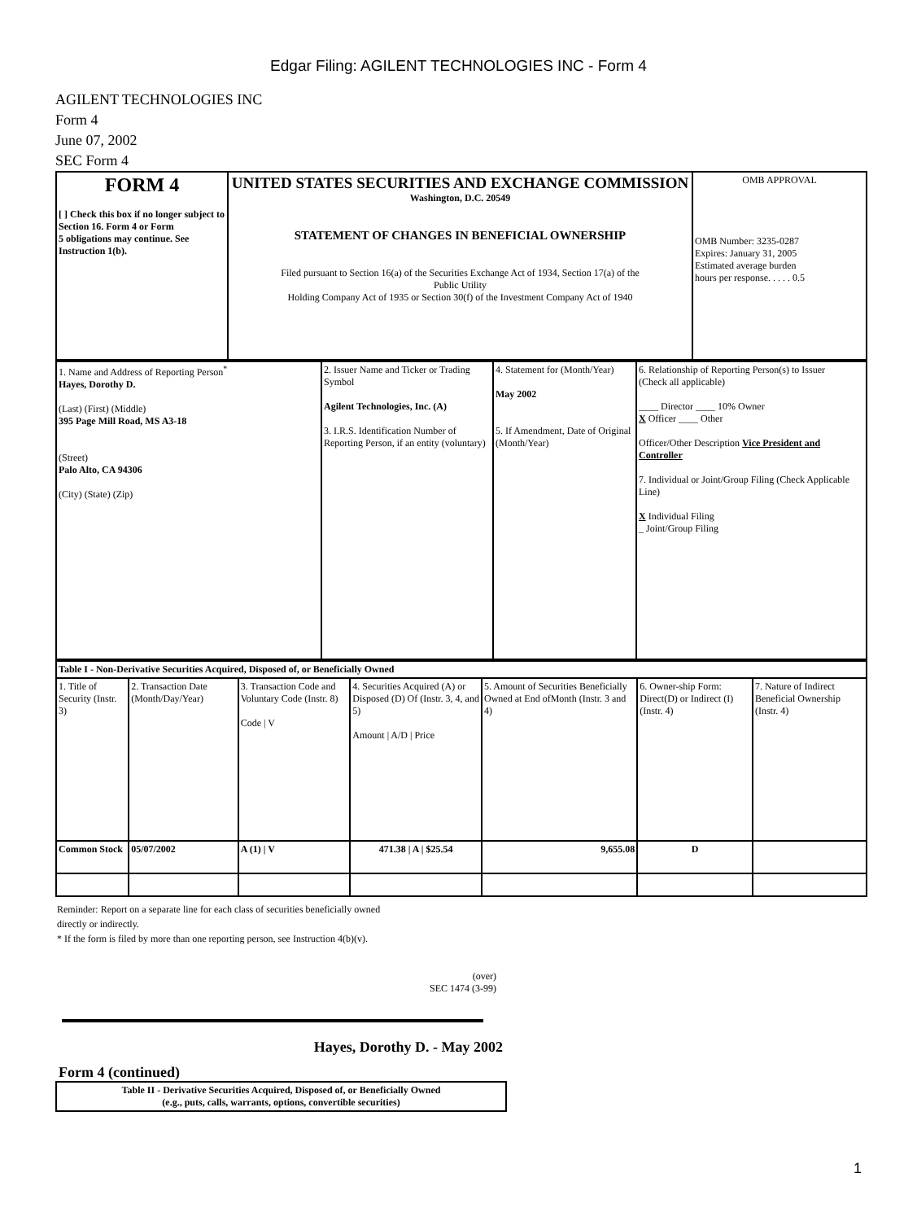Edgar Filing: AGILENT TECHNOLOGIES INC - Form 4
AGILENT TECHNOLOGIES INC
Form 4
June 07, 2002
SEC Form 4
| FORM 4 [ ] Check this box if no longer subject to Section 16. Form 4 or Form 5 obligations may continue. See Instruction 1(b). | UNITED STATES SECURITIES AND EXCHANGE COMMISSION Washington, D.C. 20549 STATEMENT OF CHANGES IN BENEFICIAL OWNERSHIP Filed pursuant to Section 16(a) of the Securities Exchange Act of 1934, Section 17(a) of the Public Utility Holding Company Act of 1935 or Section 30(f) of the Investment Company Act of 1940 | OMB APPROVAL OMB Number: 3235-0287 Expires: January 31, 2005 Estimated average burden hours per response. . . . . 0.5 |
| 1. Name and Address of Reporting Person<sup>*</sup> Hayes, Dorothy D. (Last) (First) (Middle) 395 Page Mill Road, MS A3-18 (Street) Palo Alto, CA 94306 (City) (State) (Zip) | 2. Issuer Name and Ticker or Trading Symbol Agilent Technologies, Inc. (A) 3. I.R.S. Identification Number of Reporting Person, if an entity (voluntary) | 4. Statement for (Month/Year) May 2002 5. If Amendment, Date of Original (Month/Year) | 6. Relationship of Reporting Person(s) to Issuer (Check all applicable) ____ Director ____ 10% Owner X Officer ____ Other Officer/Other Description Vice President and Controller 7. Individual or Joint/Group Filing (Check Applicable Line) X Individual Filing _ Joint/Group Filing |
| Table I - Non-Derivative Securities Acquired, Disposed of, or Beneficially Owned | | | | | | |
| --- | --- | --- | --- | --- | --- | --- |
| 1. Title of Security (Instr. 3) | 2. Transaction Date (Month/Day/Year) | 3. Transaction Code and Voluntary Code (Instr. 8) Code / V | 4. Securities Acquired (A) or Disposed (D) Of (Instr. 3, 4, and 5) Amount / A/D / Price | 5. Amount of Securities Beneficially Owned at End ofMonth (Instr. 3 and 4) | 6. Owner-ship Form: Direct(D) or Indirect (I) (Instr. 4) | 7. Nature of Indirect Beneficial Ownership (Instr. 4) |
| Common Stock | 05/07/2002 | A (1) / V | 471.38 / A / $25.54 | 9,655.08 | D | |
Reminder: Report on a separate line for each class of securities beneficially owned
directly or indirectly.
* If the form is filed by more than one reporting person, see Instruction 4(b)(v).
(over)
SEC 1474 (3-99)
Hayes, Dorothy D. - May 2002
Form 4 (continued)
| Table II - Derivative Securities Acquired, Disposed of, or Beneficially Owned (e.g., puts, calls, warrants, options, convertible securities) |
1